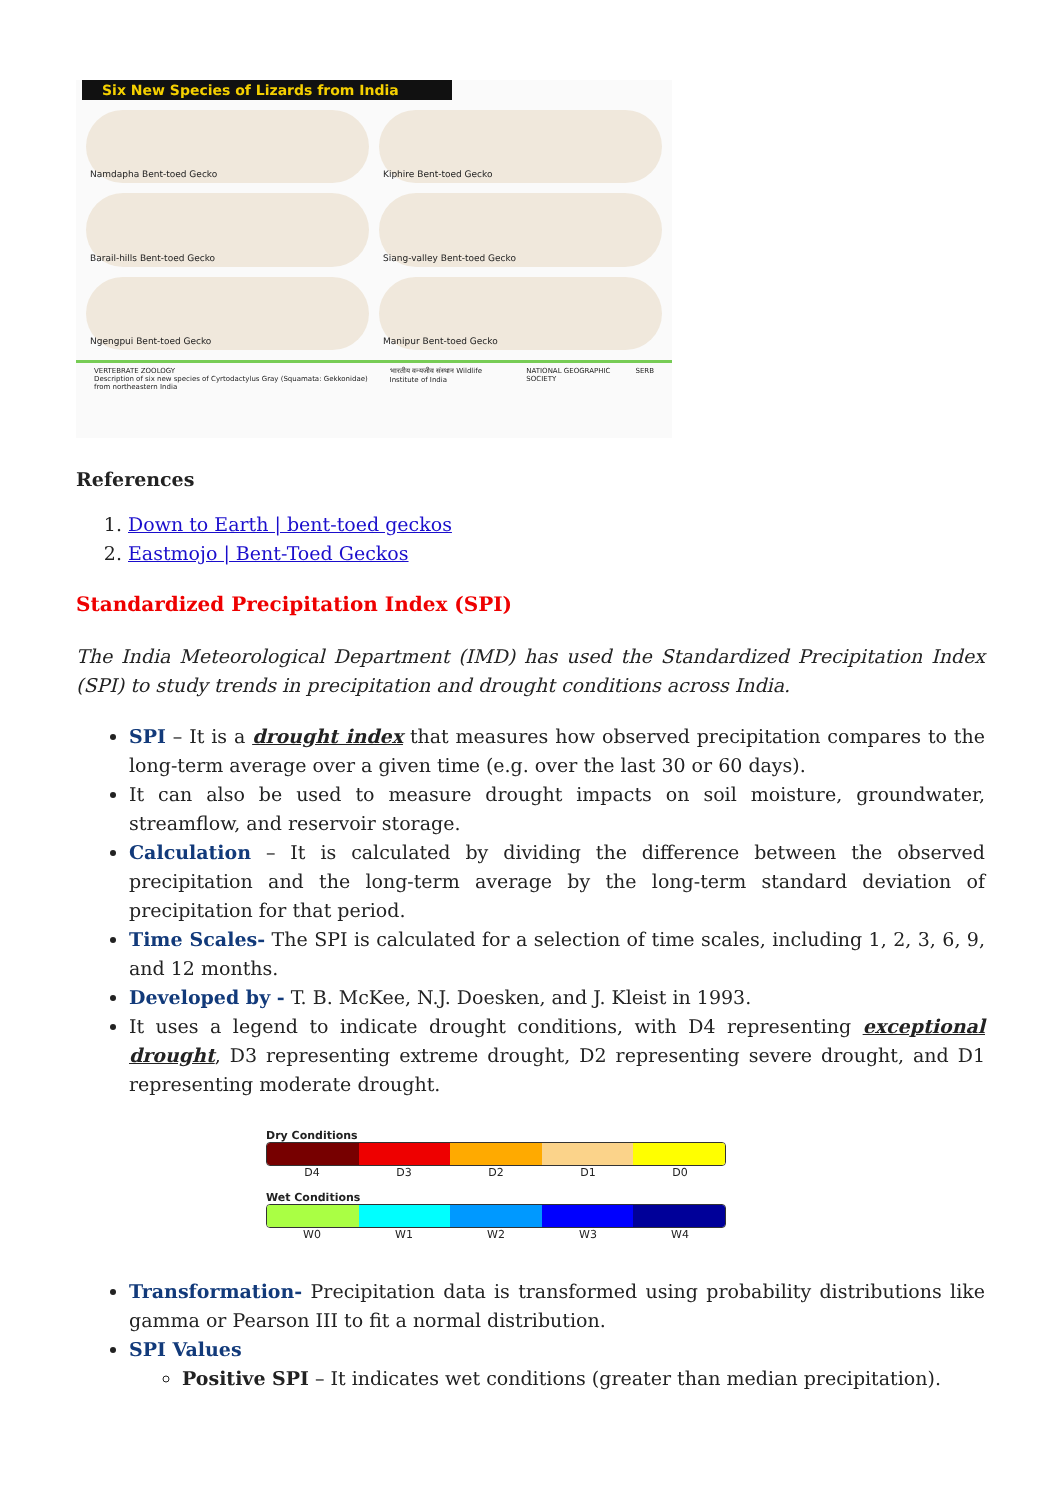Six New Species of Lizards from India
Namdapha Bent-toed Gecko
Kiphire Bent-toed Gecko
Barail-hills Bent-toed Gecko
Siang-valley Bent-toed Gecko
Ngengpui Bent-toed Gecko
Manipur Bent-toed Gecko
VERTEBRATE ZOOLOGY
Description of six new species of Cyrtodactylus Gray (Squamata: Gekkonidae) from northeastern India
भारतीय वन्यजीव संस्थान Wildlife Institute of India
NATIONAL GEOGRAPHIC SOCIETY SERB
References
1. Down to Earth | bent-toed geckos
2. Eastmojo | Bent-Toed Geckos
Standardized Precipitation Index (SPI)
The India Meteorological Department (IMD) has used the Standardized Precipitation Index (SPI) to study trends in precipitation and drought conditions across India.
SPI – It is a drought index that measures how observed precipitation compares to the long-term average over a given time (e.g. over the last 30 or 60 days).
It can also be used to measure drought impacts on soil moisture, groundwater, streamflow, and reservoir storage.
Calculation – It is calculated by dividing the difference between the observed precipitation and the long-term average by the long-term standard deviation of precipitation for that period.
Time Scales- The SPI is calculated for a selection of time scales, including 1, 2, 3, 6, 9, and 12 months.
Developed by - T. B. McKee, N.J. Doesken, and J. Kleist in 1993.
It uses a legend to indicate drought conditions, with D4 representing exceptional drought, D3 representing extreme drought, D2 representing severe drought, and D1 representing moderate drought.
Dry Conditions
D4 D3 D2 D1 D0
Wet Conditions
W0 W1 W2 W3 W4
Transformation- Precipitation data is transformed using probability distributions like gamma or Pearson III to fit a normal distribution.
SPI Values
Positive SPI – It indicates wet conditions (greater than median precipitation).